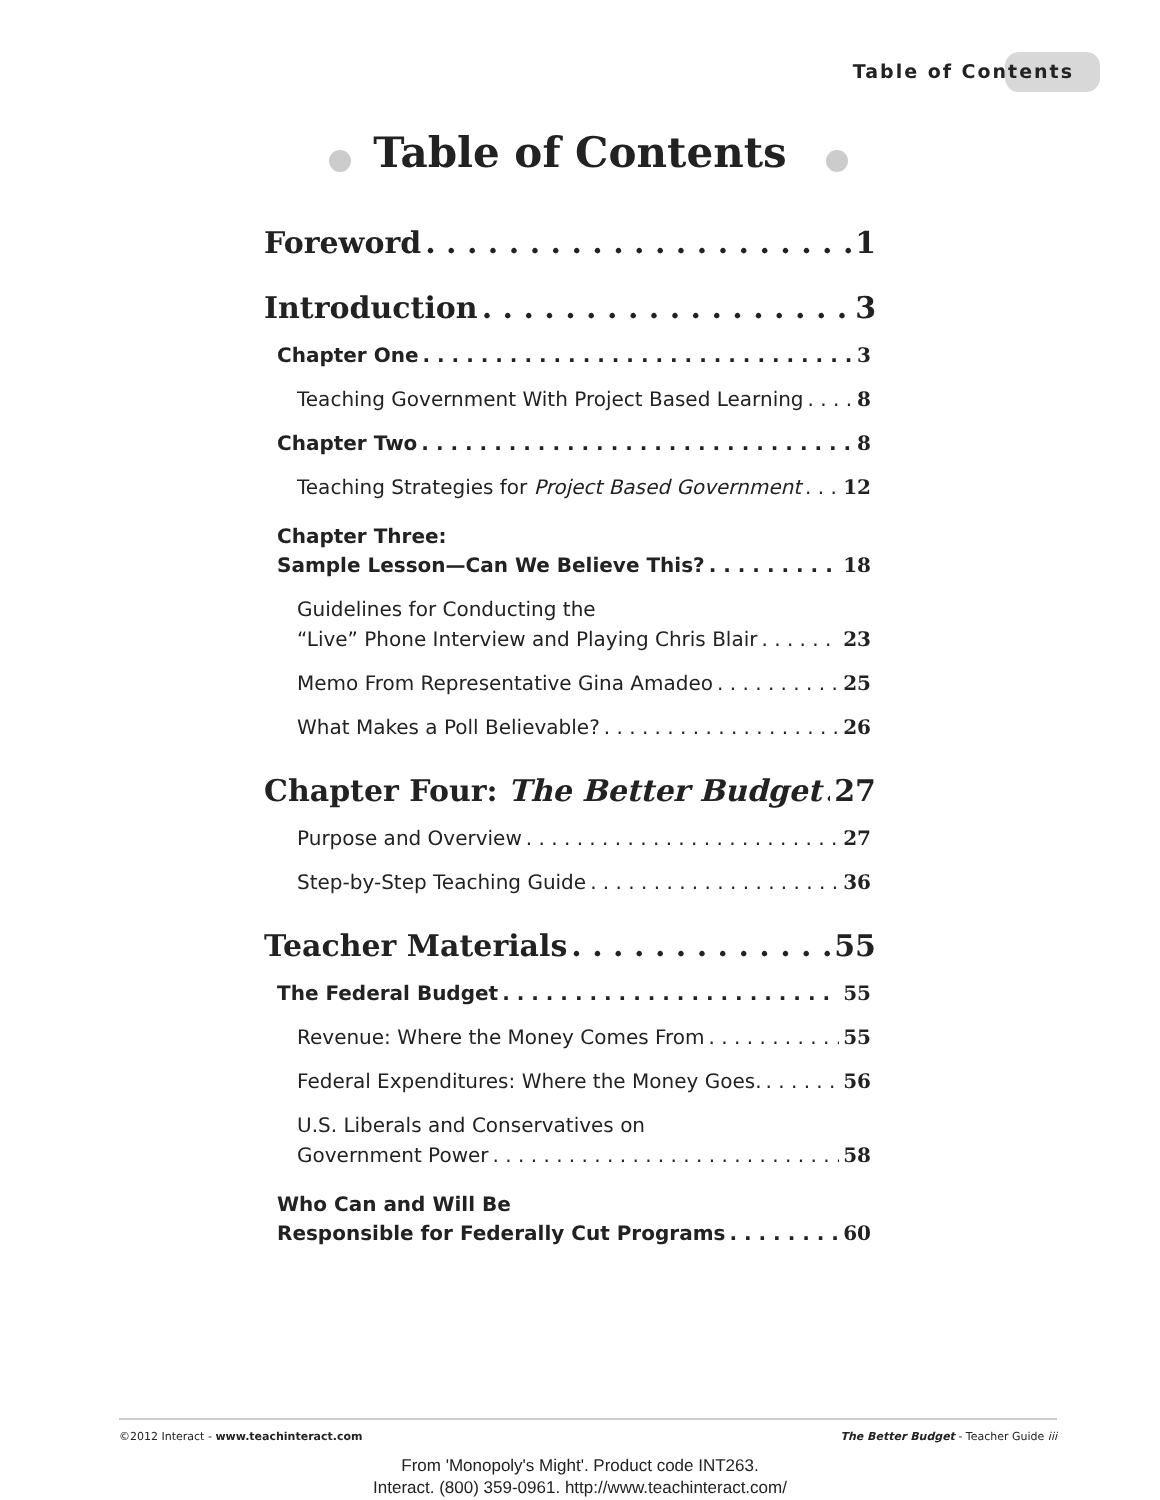Table of Contents
Table of Contents
Foreword 1
Introduction 3
Chapter One 3
Teaching Government With Project Based Learning 8
Chapter Two 8
Teaching Strategies for Project Based Government 12
Chapter Three:
Sample Lesson—Can We Believe This? 18
Guidelines for Conducting the
“Live” Phone Interview and Playing Chris Blair 23
Memo From Representative Gina Amadeo 25
What Makes a Poll Believable? 26
Chapter Four: The Better Budget 27
Purpose and Overview 27
Step-by-Step Teaching Guide 36
Teacher Materials 55
The Federal Budget 55
Revenue: Where the Money Comes From 55
Federal Expenditures: Where the Money Goes. 56
U.S. Liberals and Conservatives on
Government Power 58
Who Can and Will Be
Responsible for Federally Cut Programs 60
©2012 Interact - www.teachinteract.com The Better Budget - Teacher Guide iii
From 'Monopoly's Might'. Product code INT263.
Interact. (800) 359-0961. http://www.teachinteract.com/